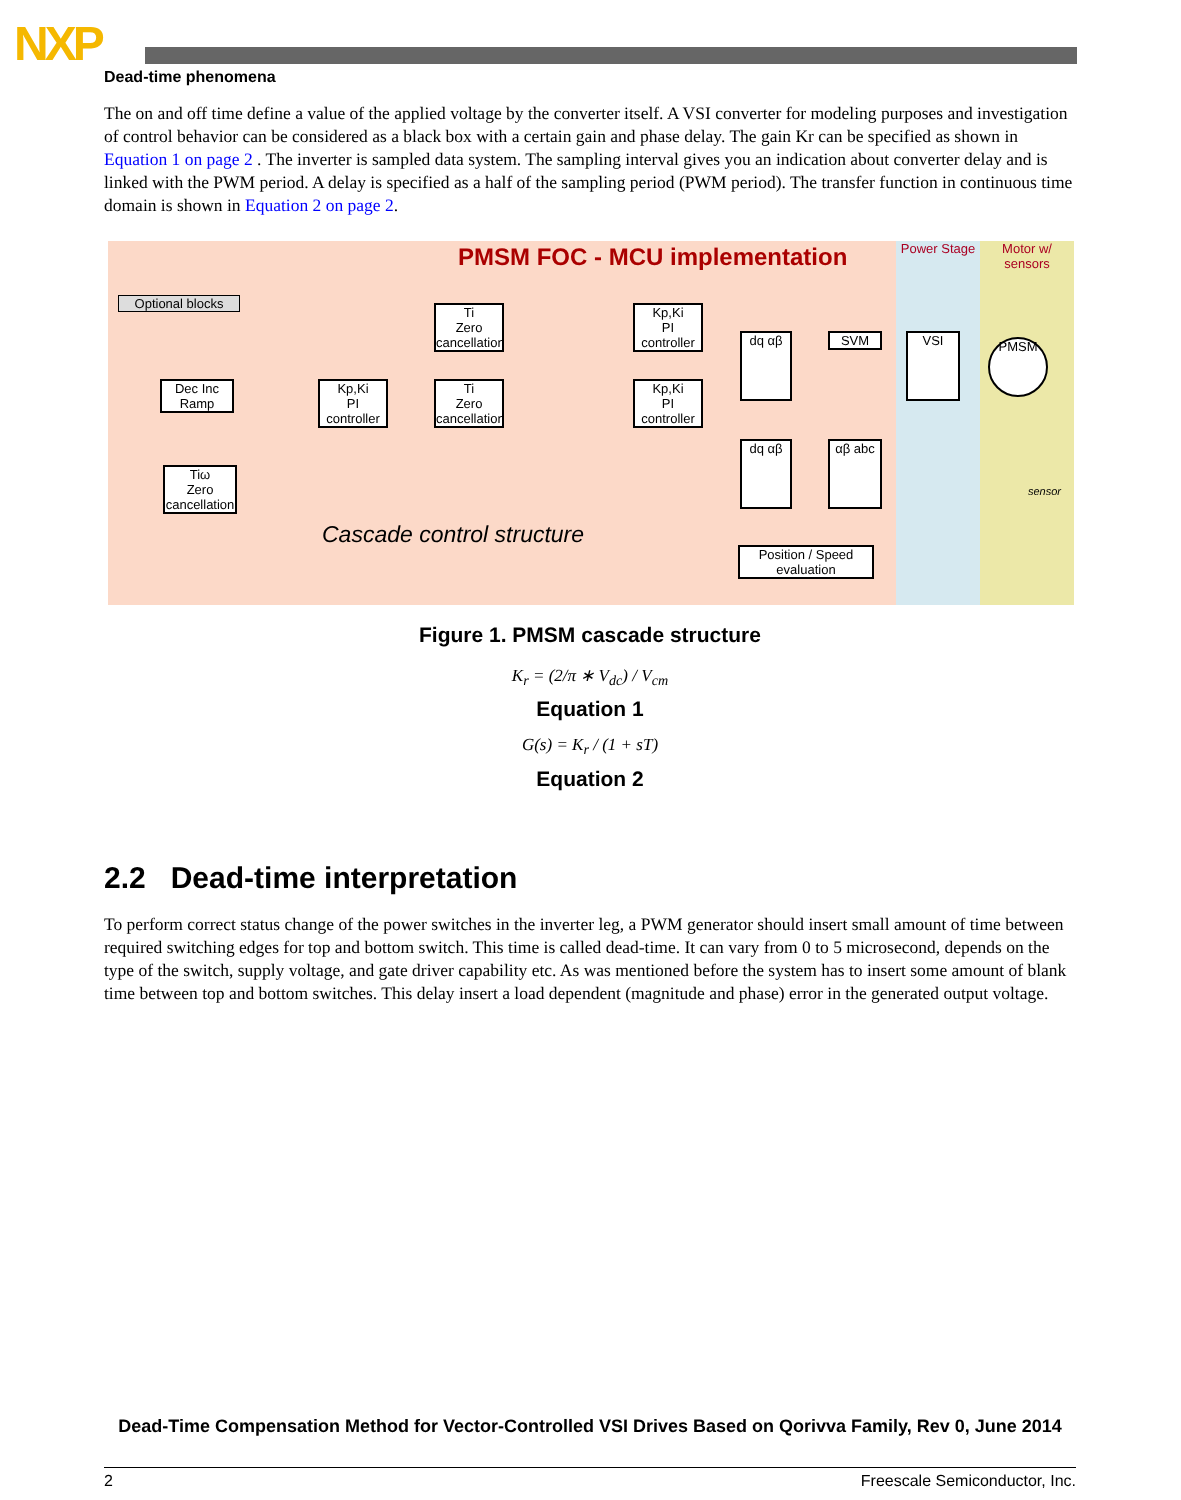NXP
Dead-time phenomena
The on and off time define a value of the applied voltage by the converter itself. A VSI converter for modeling purposes and investigation of control behavior can be considered as a black box with a certain gain and phase delay. The gain Kr can be specified as shown in Equation 1 on page 2 . The inverter is sampled data system. The sampling interval gives you an indication about converter delay and is linked with the PWM period. A delay is specified as a half of the sampling period (PWM period). The transfer function in continuous time domain is shown in Equation 2 on page 2.
Power Stage
Motor w/ sensors
PMSM FOC - MCU implementation
Optional blocks
Dec Inc
Ramp
Kp,Ki
PI controller
Ti
Zero cancellation
Ti
Zero cancellation
Kp,Ki
PI controller
Kp,Ki
PI controller
Tiω
Zero cancellation
dq αβ SVM VSI PMSM
dq αβ αβ abc
Position / Speed evaluation
Cascade control structure
sensor
Figure 1. PMSM cascade structure
K<sub>r</sub> = (2/π ∗ V<sub>dc</sub>) / V<sub>cm</sub>
Equation 1
G(s) = K<sub>r</sub> / (1 + sT)
Equation 2
2.2 Dead-time interpretation
To perform correct status change of the power switches in the inverter leg, a PWM generator should insert small amount of time between required switching edges for top and bottom switch. This time is called dead-time. It can vary from 0 to 5 microsecond, depends on the type of the switch, supply voltage, and gate driver capability etc. As was mentioned before the system has to insert some amount of blank time between top and bottom switches. This delay insert a load dependent (magnitude and phase) error in the generated output voltage.
Dead-Time Compensation Method for Vector-Controlled VSI Drives Based on Qorivva Family, Rev 0, June 2014
2 Freescale Semiconductor, Inc.